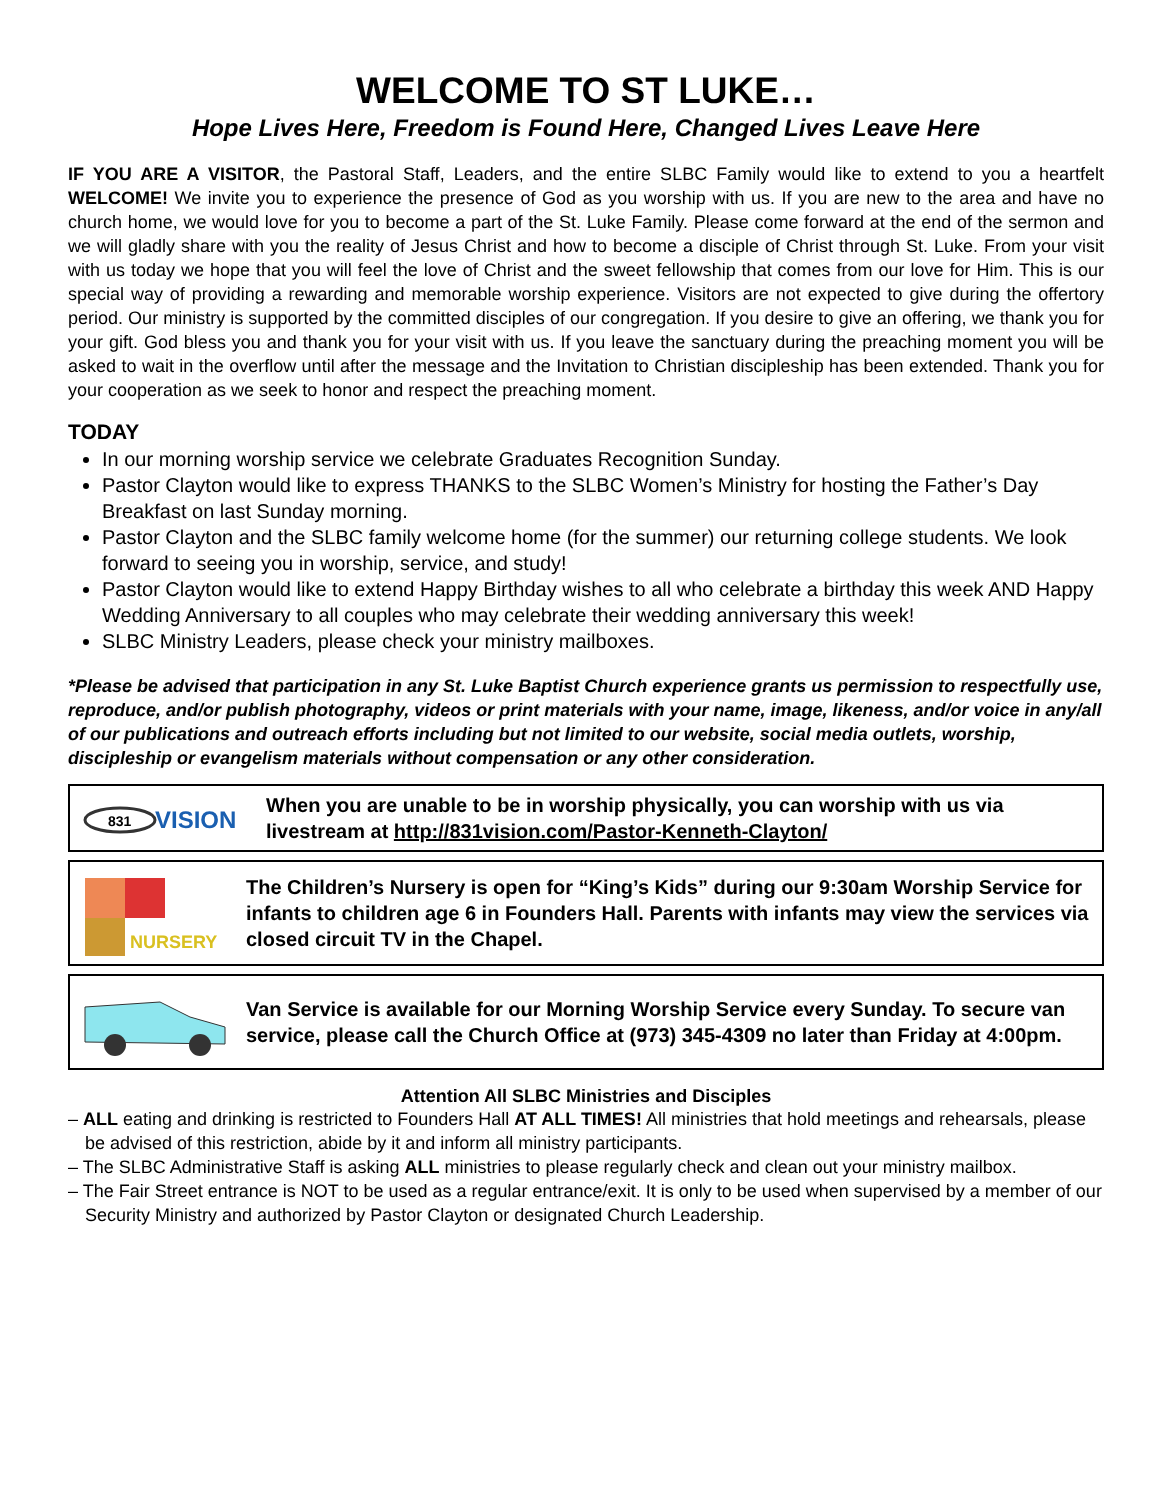WELCOME TO ST LUKE…
Hope Lives Here, Freedom is Found Here, Changed Lives Leave Here
IF YOU ARE A VISITOR, the Pastoral Staff, Leaders, and the entire SLBC Family would like to extend to you a heartfelt WELCOME! We invite you to experience the presence of God as you worship with us. If you are new to the area and have no church home, we would love for you to become a part of the St. Luke Family. Please come forward at the end of the sermon and we will gladly share with you the reality of Jesus Christ and how to become a disciple of Christ through St. Luke. From your visit with us today we hope that you will feel the love of Christ and the sweet fellowship that comes from our love for Him. This is our special way of providing a rewarding and memorable worship experience. Visitors are not expected to give during the offertory period. Our ministry is supported by the committed disciples of our congregation. If you desire to give an offering, we thank you for your gift. God bless you and thank you for your visit with us. If you leave the sanctuary during the preaching moment you will be asked to wait in the overflow until after the message and the Invitation to Christian discipleship has been extended. Thank you for your cooperation as we seek to honor and respect the preaching moment.
TODAY
In our morning worship service we celebrate Graduates Recognition Sunday.
Pastor Clayton would like to express THANKS to the SLBC Women’s Ministry for hosting the Father’s Day Breakfast on last Sunday morning.
Pastor Clayton and the SLBC family welcome home (for the summer) our returning college students. We look forward to seeing you in worship, service, and study!
Pastor Clayton would like to extend Happy Birthday wishes to all who celebrate a birthday this week AND Happy Wedding Anniversary to all couples who may celebrate their wedding anniversary this week!
SLBC Ministry Leaders, please check your ministry mailboxes.
*Please be advised that participation in any St. Luke Baptist Church experience grants us permission to respectfully use, reproduce, and/or publish photography, videos or print materials with your name, image, likeness, and/or voice in any/all of our publications and outreach efforts including but not limited to our website, social media outlets, worship, discipleship or evangelism materials without compensation or any other consideration.
831
VISION
When you are unable to be in worship physically, you can worship with us via livestream at http://831vision.com/Pastor-Kenneth-Clayton/
NURSERY
The Children’s Nursery is open for “King’s Kids” during our 9:30am Worship Service for infants to children age 6 in Founders Hall. Parents with infants may view the services via closed circuit TV in the Chapel.
Van Service is available for our Morning Worship Service every Sunday. To secure van service, please call the Church Office at (973) 345-4309 no later than Friday at 4:00pm.
Attention All SLBC Ministries and Disciples
– ALL eating and drinking is restricted to Founders Hall AT ALL TIMES! All ministries that hold meetings and rehearsals, please be advised of this restriction, abide by it and inform all ministry participants.
– The SLBC Administrative Staff is asking ALL ministries to please regularly check and clean out your ministry mailbox.
– The Fair Street entrance is NOT to be used as a regular entrance/exit. It is only to be used when supervised by a member of our Security Ministry and authorized by Pastor Clayton or designated Church Leadership.